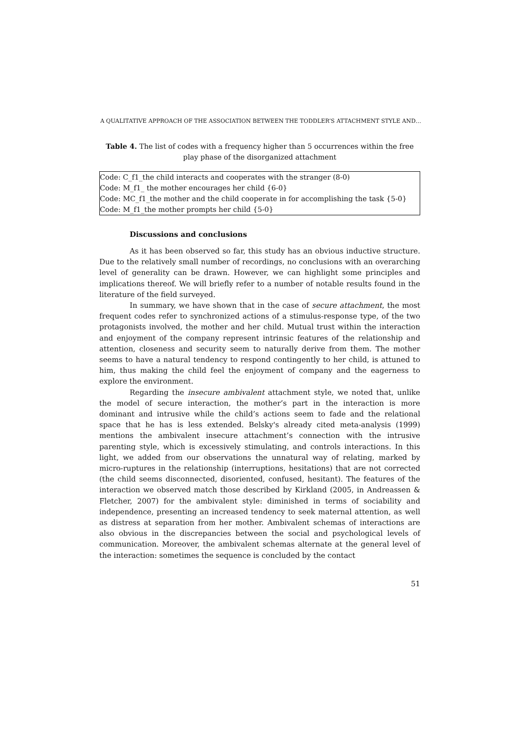A QUALITATIVE APPROACH OF THE ASSOCIATION BETWEEN THE TODDLER’S ATTACHMENT STYLE AND…
Table 4. The list of codes with a frequency higher than 5 occurrences within the free play phase of the disorganized attachment
| Code: C_f1_the child interacts and cooperates with the stranger (8-0) Code: M_f1_ the mother encourages her child {6-0} Code: MC_f1_the mother and the child cooperate in for accomplishing the task {5-0} Code: M_f1_the mother prompts her child {5-0} |
Discussions and conclusions
As it has been observed so far, this study has an obvious inductive structure. Due to the relatively small number of recordings, no conclusions with an overarching level of generality can be drawn. However, we can highlight some principles and implications thereof. We will briefly refer to a number of notable results found in the literature of the field surveyed.
In summary, we have shown that in the case of secure attachment, the most frequent codes refer to synchronized actions of a stimulus-response type, of the two protagonists involved, the mother and her child. Mutual trust within the interaction and enjoyment of the company represent intrinsic features of the relationship and attention, closeness and security seem to naturally derive from them. The mother seems to have a natural tendency to respond contingently to her child, is attuned to him, thus making the child feel the enjoyment of company and the eagerness to explore the environment.
Regarding the insecure ambivalent attachment style, we noted that, unlike the model of secure interaction, the mother’s part in the interaction is more dominant and intrusive while the child’s actions seem to fade and the relational space that he has is less extended. Belsky's already cited meta-analysis (1999) mentions the ambivalent insecure attachment’s connection with the intrusive parenting style, which is excessively stimulating, and controls interactions. In this light, we added from our observations the unnatural way of relating, marked by micro-ruptures in the relationship (interruptions, hesitations) that are not corrected (the child seems disconnected, disoriented, confused, hesitant). The features of the interaction we observed match those described by Kirkland (2005, in Andreassen & Fletcher, 2007) for the ambivalent style: diminished in terms of sociability and independence, presenting an increased tendency to seek maternal attention, as well as distress at separation from her mother. Ambivalent schemas of interactions are also obvious in the discrepancies between the social and psychological levels of communication. Moreover, the ambivalent schemas alternate at the general level of the interaction: sometimes the sequence is concluded by the contact
51